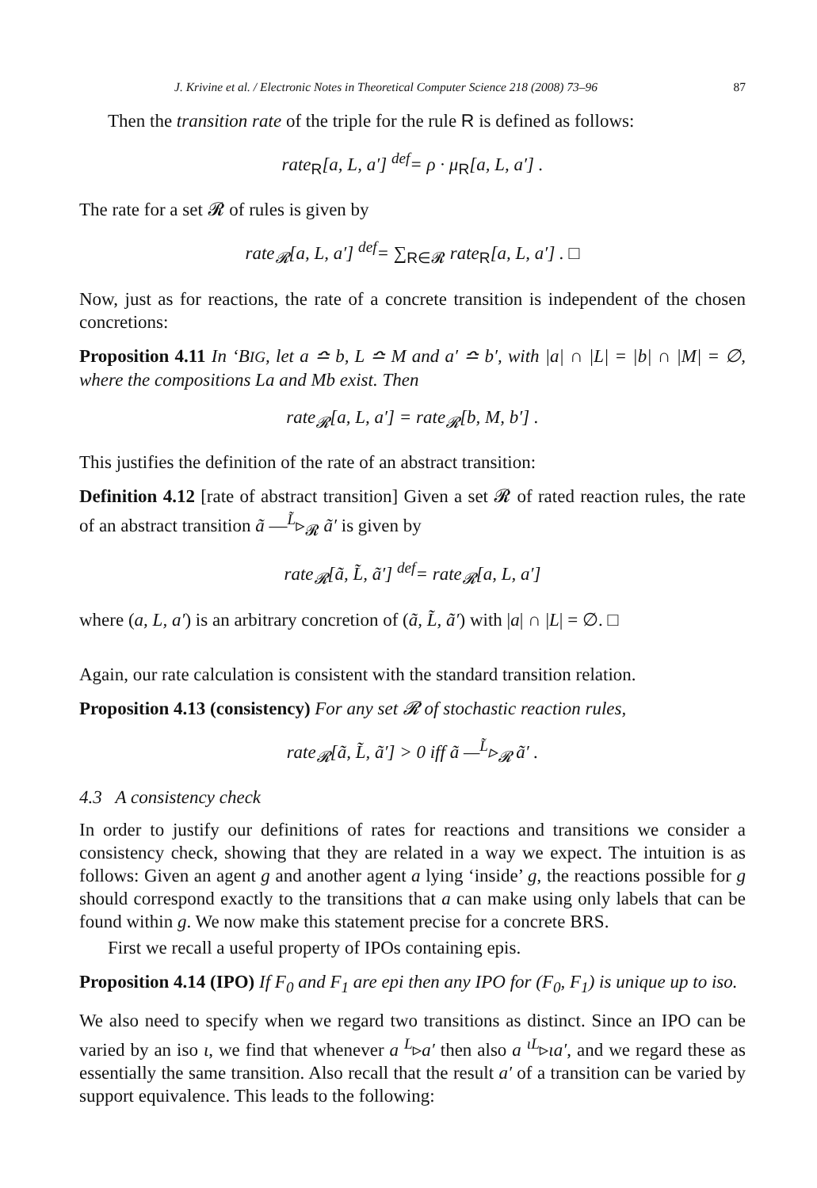J. Krivine et al. / Electronic Notes in Theoretical Computer Science 218 (2008) 73–96 87
Then the transition rate of the triple for the rule R is defined as follows:
rate<sub>R</sub>[a, L, a′] <sup>def</sup>= ρ · μ<sub>R</sub>[a, L, a′] .
The rate for a set 𝓡 of rules is given by
rate<sub>𝓡</sub>[a, L, a′] <sup>def</sup>= ∑<sub>R∈𝓡</sub> rate<sub>R</sub>[a, L, a′] . □
Now, just as for reactions, the rate of a concrete transition is independent of the chosen concretions:
Proposition 4.11 In ‘BIG, let a ≏ b, L ≏ M and a′ ≏ b′, with |a| ∩ |L| = |b| ∩ |M| = ∅, where the compositions La and Mb exist. Then
rate<sub>𝓡</sub>[a, L, a′] = rate<sub>𝓡</sub>[b, M, b′] .
This justifies the definition of the rate of an abstract transition:
Definition 4.12 [rate of abstract transition] Given a set 𝓡 of rated reaction rules, the rate of an abstract transition ã —<sup>L̃</sup>▹<sub>𝓡</sub> ã′ is given by
rate<sub>𝓡</sub>[ã, L̃, ã′] <sup>def</sup>= rate<sub>𝓡</sub>[a, L, a′]
where (a, L, a′) is an arbitrary concretion of (ã, L̃, ã′) with |a| ∩ |L| = ∅. □
Again, our rate calculation is consistent with the standard transition relation.
Proposition 4.13 (consistency) For any set 𝓡 of stochastic reaction rules,
rate<sub>𝓡</sub>[ã, L̃, ã′] > 0 iff ã —<sup>L̃</sup>▹<sub>𝓡</sub> ã′ .
4.3 A consistency check
In order to justify our definitions of rates for reactions and transitions we consider a consistency check, showing that they are related in a way we expect. The intuition is as follows: Given an agent g and another agent a lying ‘inside’ g, the reactions possible for g should correspond exactly to the transitions that a can make using only labels that can be found within g. We now make this statement precise for a concrete BRS.
First we recall a useful property of IPOs containing epis.
Proposition 4.14 (IPO) If F<sub>0</sub> and F<sub>1</sub> are epi then any IPO for (F<sub>0</sub>, F<sub>1</sub>) is unique up to iso.
We also need to specify when we regard two transitions as distinct. Since an IPO can be varied by an iso ι, we find that whenever a <sup>L</sup>▹a′ then also a <sup>ιL</sup>▹ιa′, and we regard these as essentially the same transition. Also recall that the result a′ of a transition can be varied by support equivalence. This leads to the following: